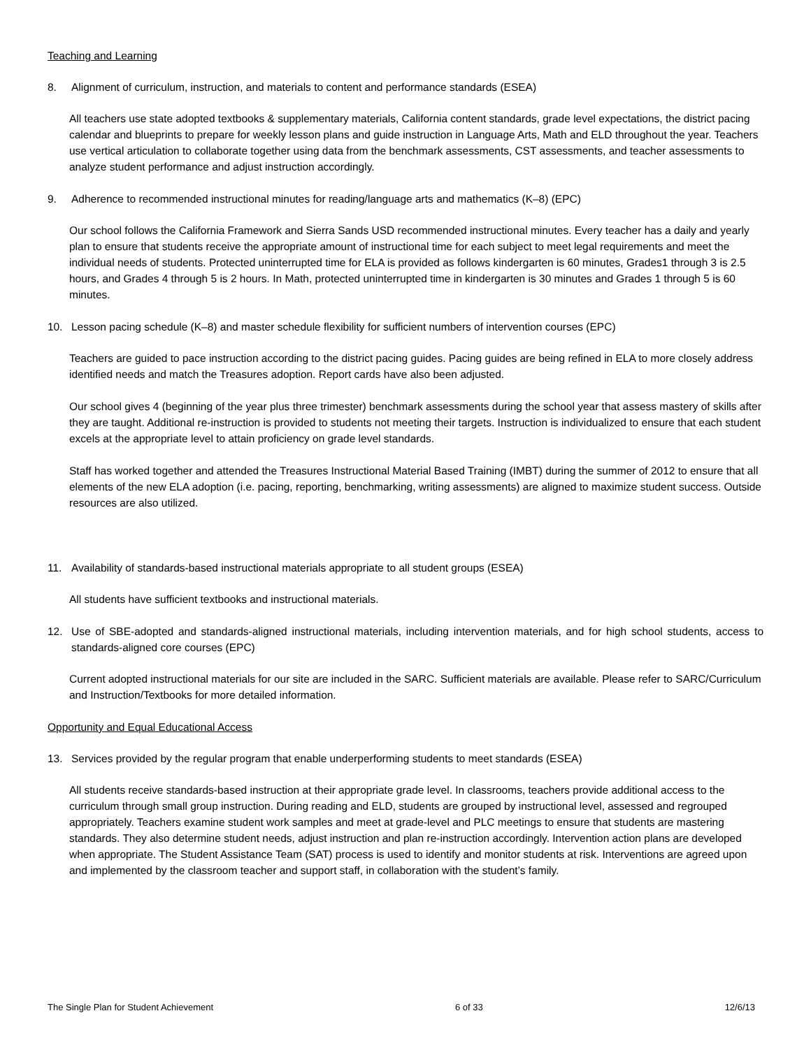Teaching and Learning
8. Alignment of curriculum, instruction, and materials to content and performance standards (ESEA)
All teachers use state adopted textbooks & supplementary materials, California content standards, grade level expectations, the district pacing calendar and blueprints to prepare for weekly lesson plans and guide instruction in Language Arts, Math and ELD throughout the year. Teachers use vertical articulation to collaborate together using data from the benchmark assessments, CST assessments, and teacher assessments to analyze student performance and adjust instruction accordingly.
9. Adherence to recommended instructional minutes for reading/language arts and mathematics (K–8) (EPC)
Our school follows the California Framework and Sierra Sands USD recommended instructional minutes. Every teacher has a daily and yearly plan to ensure that students receive the appropriate amount of instructional time for each subject to meet legal requirements and meet the individual needs of students. Protected uninterrupted time for ELA is provided as follows kindergarten is 60 minutes, Grades1 through 3 is 2.5 hours, and Grades 4 through 5 is 2 hours. In Math, protected uninterrupted time in kindergarten is 30 minutes and Grades 1 through 5 is 60 minutes.
10. Lesson pacing schedule (K–8) and master schedule flexibility for sufficient numbers of intervention courses (EPC)
Teachers are guided to pace instruction according to the district pacing guides. Pacing guides are being refined in ELA to more closely address identified needs and match the Treasures adoption. Report cards have also been adjusted.
Our school gives 4 (beginning of the year plus three trimester) benchmark assessments during the school year that assess mastery of skills after they are taught. Additional re-instruction is provided to students not meeting their targets. Instruction is individualized to ensure that each student excels at the appropriate level to attain proficiency on grade level standards.
Staff has worked together and attended the Treasures Instructional Material Based Training (IMBT) during the summer of 2012 to ensure that all elements of the new ELA adoption (i.e. pacing, reporting, benchmarking, writing assessments) are aligned to maximize student success. Outside resources are also utilized.
11. Availability of standards-based instructional materials appropriate to all student groups (ESEA)
All students have sufficient textbooks and instructional materials.
12. Use of SBE-adopted and standards-aligned instructional materials, including intervention materials, and for high school students, access to standards-aligned core courses (EPC)
Current adopted instructional materials for our site are included in the SARC. Sufficient materials are available. Please refer to SARC/Curriculum and Instruction/Textbooks for more detailed information.
Opportunity and Equal Educational Access
13. Services provided by the regular program that enable underperforming students to meet standards (ESEA)
All students receive standards-based instruction at their appropriate grade level. In classrooms, teachers provide additional access to the curriculum through small group instruction. During reading and ELD, students are grouped by instructional level, assessed and regrouped appropriately. Teachers examine student work samples and meet at grade-level and PLC meetings to ensure that students are mastering standards. They also determine student needs, adjust instruction and plan re-instruction accordingly. Intervention action plans are developed when appropriate. The Student Assistance Team (SAT) process is used to identify and monitor students at risk. Interventions are agreed upon and implemented by the classroom teacher and support staff, in collaboration with the student’s family.
The Single Plan for Student Achievement 6 of 33 12/6/13